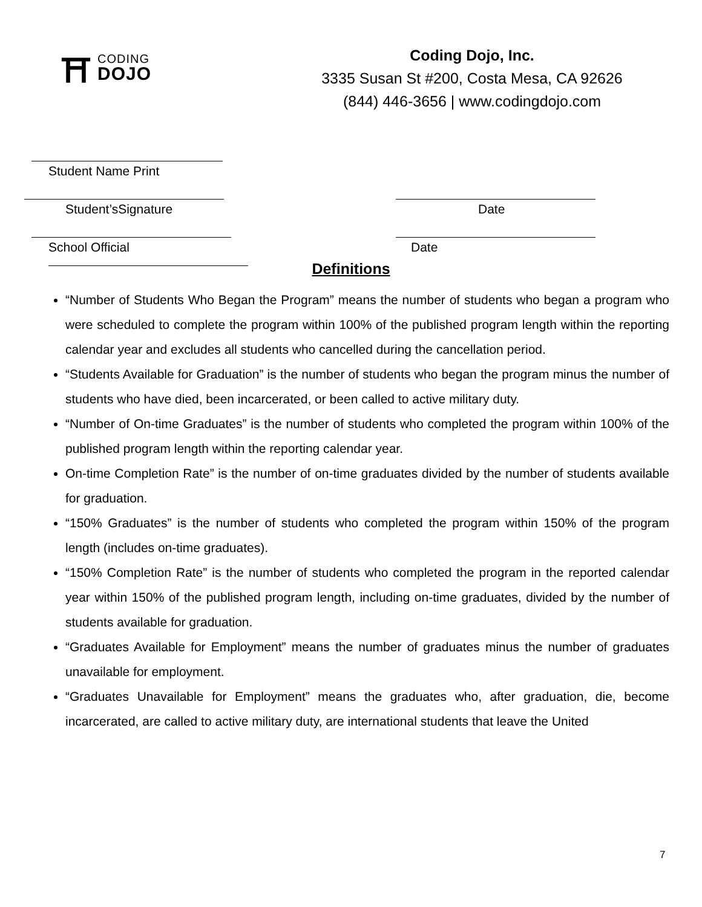⛩
CODING
DOJO
Coding Dojo, Inc.
3335 Susan St #200, Costa Mesa, CA 92626
(844) 446-3656 | www.codingdojo.com
Student Name Print
Student’sSignature Date
School Official Date
Definitions
“Number of Students Who Began the Program” means the number of students who began a program who were scheduled to complete the program within 100% of the published program length within the reporting calendar year and excludes all students who cancelled during the cancellation period.
“Students Available for Graduation” is the number of students who began the program minus the number of students who have died, been incarcerated, or been called to active military duty.
“Number of On-time Graduates” is the number of students who completed the program within 100% of the published program length within the reporting calendar year.
On-time Completion Rate” is the number of on-time graduates divided by the number of students available for graduation.
“150% Graduates” is the number of students who completed the program within 150% of the program length (includes on-time graduates).
“150% Completion Rate” is the number of students who completed the program in the reported calendar year within 150% of the published program length, including on-time graduates, divided by the number of students available for graduation.
“Graduates Available for Employment” means the number of graduates minus the number of graduates unavailable for employment.
“Graduates Unavailable for Employment” means the graduates who, after graduation, die, become incarcerated, are called to active military duty, are international students that leave the United
7